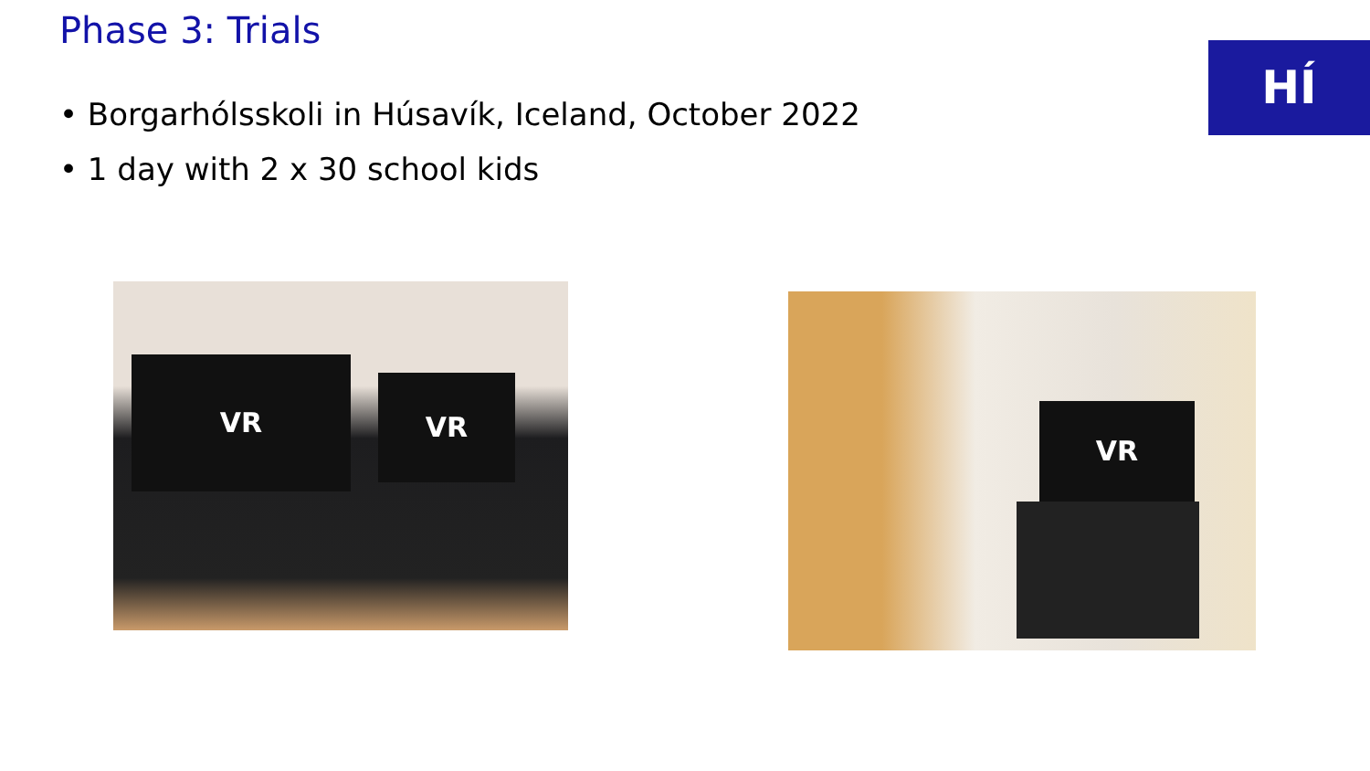Phase 3: Trials
HÍ
• Borgarhólsskoli in Húsavík, Iceland, October 2022
• 1 day with 2 x 30 school kids
VR
VR
VR